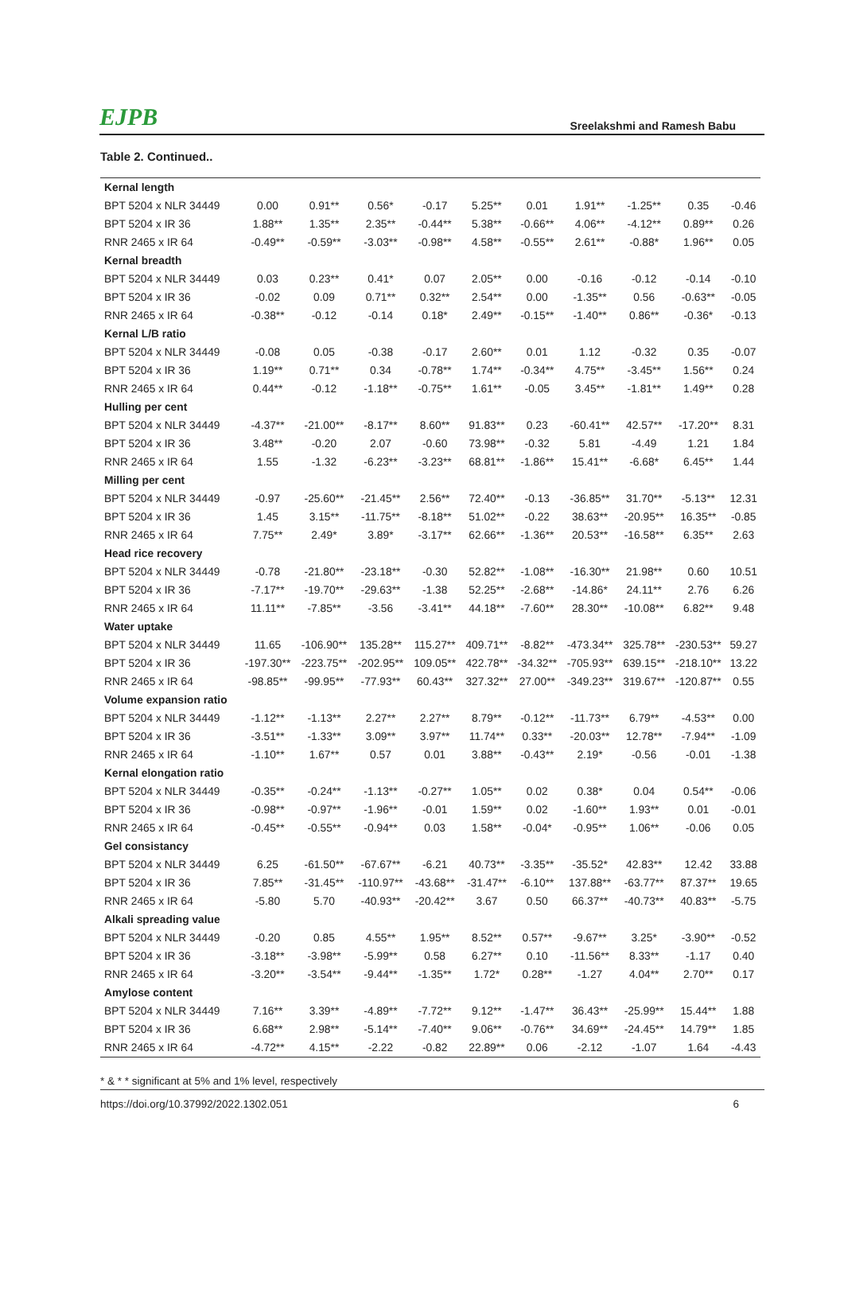EJPB Sreelakshmi and Ramesh Babu
Table 2. Continued..
| Kernal length | | | | | | | | | | |
| BPT 5204 x NLR 34449 | 0.00 | 0.91** | 0.56* | -0.17 | 5.25** | 0.01 | 1.91** | -1.25** | 0.35 | -0.46 |
| BPT 5204 x IR 36 | 1.88** | 1.35** | 2.35** | -0.44** | 5.38** | -0.66** | 4.06** | -4.12** | 0.89** | 0.26 |
| RNR 2465 x IR 64 | -0.49** | -0.59** | -3.03** | -0.98** | 4.58** | -0.55** | 2.61** | -0.88* | 1.96** | 0.05 |
| Kernal breadth | | | | | | | | | | |
| BPT 5204 x NLR 34449 | 0.03 | 0.23** | 0.41* | 0.07 | 2.05** | 0.00 | -0.16 | -0.12 | -0.14 | -0.10 |
| BPT 5204 x IR 36 | -0.02 | 0.09 | 0.71** | 0.32** | 2.54** | 0.00 | -1.35** | 0.56 | -0.63** | -0.05 |
| RNR 2465 x IR 64 | -0.38** | -0.12 | -0.14 | 0.18* | 2.49** | -0.15** | -1.40** | 0.86** | -0.36* | -0.13 |
| Kernal L/B ratio | | | | | | | | | | |
| BPT 5204 x NLR 34449 | -0.08 | 0.05 | -0.38 | -0.17 | 2.60** | 0.01 | 1.12 | -0.32 | 0.35 | -0.07 |
| BPT 5204 x IR 36 | 1.19** | 0.71** | 0.34 | -0.78** | 1.74** | -0.34** | 4.75** | -3.45** | 1.56** | 0.24 |
| RNR 2465 x IR 64 | 0.44** | -0.12 | -1.18** | -0.75** | 1.61** | -0.05 | 3.45** | -1.81** | 1.49** | 0.28 |
| Hulling per cent | | | | | | | | | | |
| BPT 5204 x NLR 34449 | -4.37** | -21.00** | -8.17** | 8.60** | 91.83** | 0.23 | -60.41** | 42.57** | -17.20** | 8.31 |
| BPT 5204 x IR 36 | 3.48** | -0.20 | 2.07 | -0.60 | 73.98** | -0.32 | 5.81 | -4.49 | 1.21 | 1.84 |
| RNR 2465 x IR 64 | 1.55 | -1.32 | -6.23** | -3.23** | 68.81** | -1.86** | 15.41** | -6.68* | 6.45** | 1.44 |
| Milling per cent | | | | | | | | | | |
| BPT 5204 x NLR 34449 | -0.97 | -25.60** | -21.45** | 2.56** | 72.40** | -0.13 | -36.85** | 31.70** | -5.13** | 12.31 |
| BPT 5204 x IR 36 | 1.45 | 3.15** | -11.75** | -8.18** | 51.02** | -0.22 | 38.63** | -20.95** | 16.35** | -0.85 |
| RNR 2465 x IR 64 | 7.75** | 2.49* | 3.89* | -3.17** | 62.66** | -1.36** | 20.53** | -16.58** | 6.35** | 2.63 |
| Head rice recovery | | | | | | | | | | |
| BPT 5204 x NLR 34449 | -0.78 | -21.80** | -23.18** | -0.30 | 52.82** | -1.08** | -16.30** | 21.98** | 0.60 | 10.51 |
| BPT 5204 x IR 36 | -7.17** | -19.70** | -29.63** | -1.38 | 52.25** | -2.68** | -14.86* | 24.11** | 2.76 | 6.26 |
| RNR 2465 x IR 64 | 11.11** | -7.85** | -3.56 | -3.41** | 44.18** | -7.60** | 28.30** | -10.08** | 6.82** | 9.48 |
| Water uptake | | | | | | | | | | |
| BPT 5204 x NLR 34449 | 11.65 | -106.90** | 135.28** | 115.27** | 409.71** | -8.82** | -473.34** | 325.78** | -230.53** | 59.27 |
| BPT 5204 x IR 36 | -197.30** | -223.75** | -202.95** | 109.05** | 422.78** | -34.32** | -705.93** | 639.15** | -218.10** | 13.22 |
| RNR 2465 x IR 64 | -98.85** | -99.95** | -77.93** | 60.43** | 327.32** | 27.00** | -349.23** | 319.67** | -120.87** | 0.55 |
| Volume expansion ratio | | | | | | | | | | |
| BPT 5204 x NLR 34449 | -1.12** | -1.13** | 2.27** | 2.27** | 8.79** | -0.12** | -11.73** | 6.79** | -4.53** | 0.00 |
| BPT 5204 x IR 36 | -3.51** | -1.33** | 3.09** | 3.97** | 11.74** | 0.33** | -20.03** | 12.78** | -7.94** | -1.09 |
| RNR 2465 x IR 64 | -1.10** | 1.67** | 0.57 | 0.01 | 3.88** | -0.43** | 2.19* | -0.56 | -0.01 | -1.38 |
| Kernal elongation ratio | | | | | | | | | | |
| BPT 5204 x NLR 34449 | -0.35** | -0.24** | -1.13** | -0.27** | 1.05** | 0.02 | 0.38* | 0.04 | 0.54** | -0.06 |
| BPT 5204 x IR 36 | -0.98** | -0.97** | -1.96** | -0.01 | 1.59** | 0.02 | -1.60** | 1.93** | 0.01 | -0.01 |
| RNR 2465 x IR 64 | -0.45** | -0.55** | -0.94** | 0.03 | 1.58** | -0.04* | -0.95** | 1.06** | -0.06 | 0.05 |
| Gel consistancy | | | | | | | | | | |
| BPT 5204 x NLR 34449 | 6.25 | -61.50** | -67.67** | -6.21 | 40.73** | -3.35** | -35.52* | 42.83** | 12.42 | 33.88 |
| BPT 5204 x IR 36 | 7.85** | -31.45** | -110.97** | -43.68** | -31.47** | -6.10** | 137.88** | -63.77** | 87.37** | 19.65 |
| RNR 2465 x IR 64 | -5.80 | 5.70 | -40.93** | -20.42** | 3.67 | 0.50 | 66.37** | -40.73** | 40.83** | -5.75 |
| Alkali spreading value | | | | | | | | | | |
| BPT 5204 x NLR 34449 | -0.20 | 0.85 | 4.55** | 1.95** | 8.52** | 0.57** | -9.67** | 3.25* | -3.90** | -0.52 |
| BPT 5204 x IR 36 | -3.18** | -3.98** | -5.99** | 0.58 | 6.27** | 0.10 | -11.56** | 8.33** | -1.17 | 0.40 |
| RNR 2465 x IR 64 | -3.20** | -3.54** | -9.44** | -1.35** | 1.72* | 0.28** | -1.27 | 4.04** | 2.70** | 0.17 |
| Amylose content | | | | | | | | | | |
| BPT 5204 x NLR 34449 | 7.16** | 3.39** | -4.89** | -7.72** | 9.12** | -1.47** | 36.43** | -25.99** | 15.44** | 1.88 |
| BPT 5204 x IR 36 | 6.68** | 2.98** | -5.14** | -7.40** | 9.06** | -0.76** | 34.69** | -24.45** | 14.79** | 1.85 |
| RNR 2465 x IR 64 | -4.72** | 4.15** | -2.22 | -0.82 | 22.89** | 0.06 | -2.12 | -1.07 | 1.64 | -4.43 |
* & * * significant at 5% and 1% level, respectively
https://doi.org/10.37992/2022.1302.051 6